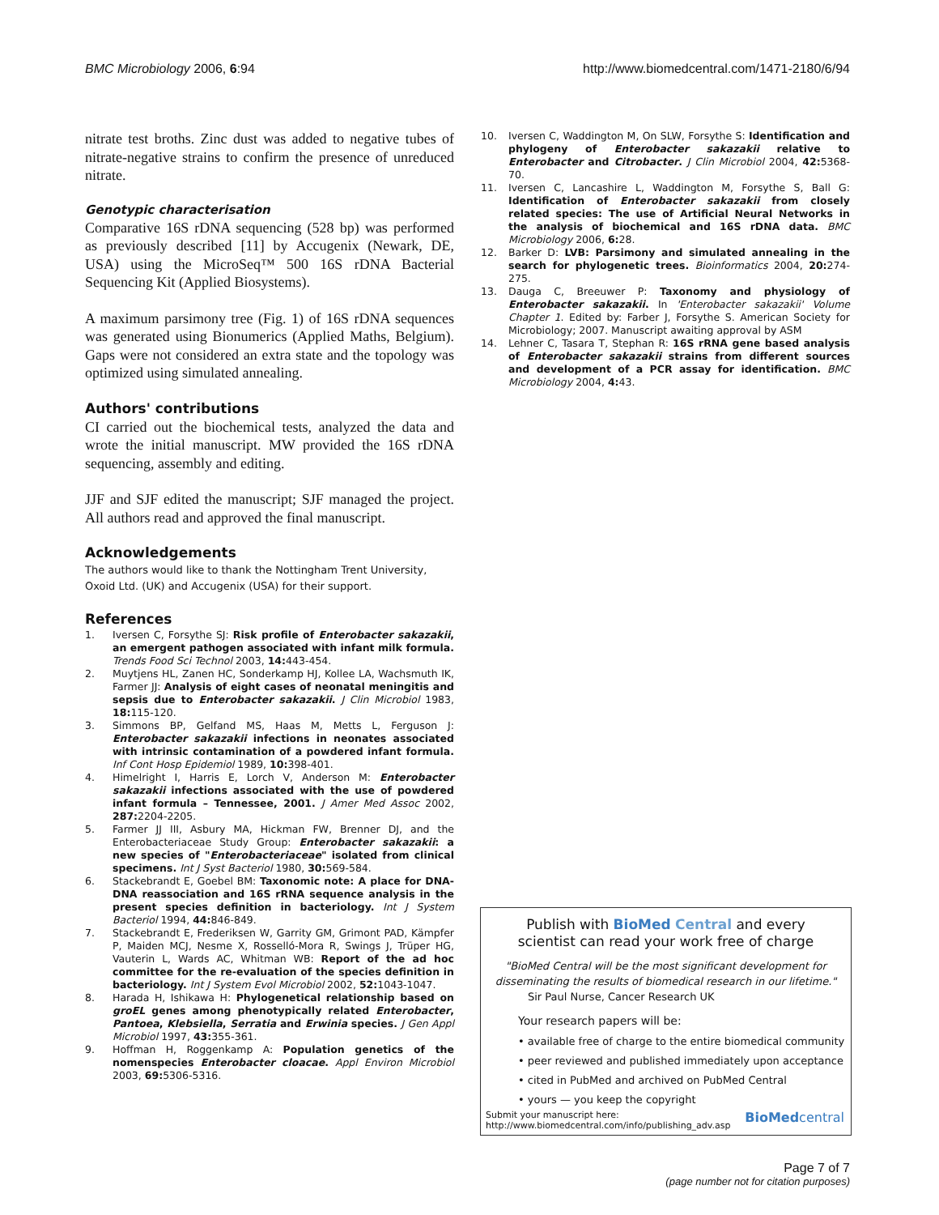BMC Microbiology 2006, 6:94 http://www.biomedcentral.com/1471-2180/6/94
nitrate test broths. Zinc dust was added to negative tubes of nitrate-negative strains to confirm the presence of unreduced nitrate.
Genotypic characterisation
Comparative 16S rDNA sequencing (528 bp) was performed as previously described [11] by Accugenix (Newark, DE, USA) using the MicroSeq™ 500 16S rDNA Bacterial Sequencing Kit (Applied Biosystems).
A maximum parsimony tree (Fig. 1) of 16S rDNA sequences was generated using Bionumerics (Applied Maths, Belgium). Gaps were not considered an extra state and the topology was optimized using simulated annealing.
Authors' contributions
CI carried out the biochemical tests, analyzed the data and wrote the initial manuscript. MW provided the 16S rDNA sequencing, assembly and editing.
JJF and SJF edited the manuscript; SJF managed the project. All authors read and approved the final manuscript.
Acknowledgements
The authors would like to thank the Nottingham Trent University, Oxoid Ltd. (UK) and Accugenix (USA) for their support.
References
1. Iversen C, Forsythe SJ: Risk profile of Enterobacter sakazakii, an emergent pathogen associated with infant milk formula. Trends Food Sci Technol 2003, 14: 443-454.
2. Muytjens HL, Zanen HC, Sonderkamp HJ, Kollee LA, Wachsmuth IK, Farmer JJ: Analysis of eight cases of neonatal meningitis and sepsis due to Enterobacter sakazakii. J Clin Microbiol 1983, 18: 115-120.
3. Simmons BP, Gelfand MS, Haas M, Metts L, Ferguson J: Enterobacter sakazakii infections in neonates associated with intrinsic contamination of a powdered infant formula. Inf Cont Hosp Epidemiol 1989, 10: 398-401.
4. Himelright I, Harris E, Lorch V, Anderson M: Enterobacter sakazakii infections associated with the use of powdered infant formula – Tennessee, 2001. J Amer Med Assoc 2002, 287: 2204-2205.
5. Farmer JJ III, Asbury MA, Hickman FW, Brenner DJ, and the Enterobacteriaceae Study Group: Enterobacter sakazakii: a new species of "Enterobacteriaceae" isolated from clinical specimens. Int J Syst Bacteriol 1980, 30: 569-584.
6. Stackebrandt E, Goebel BM: Taxonomic note: A place for DNA-DNA reassociation and 16S rRNA sequence analysis in the present species definition in bacteriology. Int J System Bacteriol 1994, 44: 846-849.
7. Stackebrandt E, Frederiksen W, Garrity GM, Grimont PAD, Kämpfer P, Maiden MCJ, Nesme X, Rosselló-Mora R, Swings J, Trüper HG, Vauterin L, Wards AC, Whitman WB: Report of the ad hoc committee for the re-evaluation of the species definition in bacteriology. Int J System Evol Microbiol 2002, 52: 1043-1047.
8. Harada H, Ishikawa H: Phylogenetical relationship based on groEL genes among phenotypically related Enterobacter, Pantoea, Klebsiella, Serratia and Erwinia species. J Gen Appl Microbiol 1997, 43: 355-361.
9. Hoffman H, Roggenkamp A: Population genetics of the nomenspecies Enterobacter cloacae. Appl Environ Microbiol 2003, 69: 5306-5316.
10. Iversen C, Waddington M, On SLW, Forsythe S: Identification and phylogeny of Enterobacter sakazakii relative to Enterobacter and Citrobacter. J Clin Microbiol 2004, 42: 5368-70.
11. Iversen C, Lancashire L, Waddington M, Forsythe S, Ball G: Identification of Enterobacter sakazakii from closely related species: The use of Artificial Neural Networks in the analysis of biochemical and 16S rDNA data. BMC Microbiology 2006, 6: 28.
12. Barker D: LVB: Parsimony and simulated annealing in the search for phylogenetic trees. Bioinformatics 2004, 20: 274-275.
13. Dauga C, Breeuwer P: Taxonomy and physiology of Enterobacter sakazakii. In 'Enterobacter sakazakii' Volume Chapter 1. Edited by: Farber J, Forsythe S. American Society for Microbiology; 2007. Manuscript awaiting approval by ASM
14. Lehner C, Tasara T, Stephan R: 16S rRNA gene based analysis of Enterobacter sakazakii strains from different sources and development of a PCR assay for identification. BMC Microbiology 2004, 4: 43.
Publish with BioMed Central and every
scientist can read your work free of charge
"BioMed Central will be the most significant development for disseminating the results of biomedical research in our lifetime."
Sir Paul Nurse, Cancer Research UK
Your research papers will be:
• available free of charge to the entire biomedical community
• peer reviewed and published immediately upon acceptance
• cited in PubMed and archived on PubMed Central
• yours — you keep the copyright
Submit your manuscript here:
http://www.biomedcentral.com/info/publishing_adv.asp BioMedcentral
Page 7 of 7
(page number not for citation purposes)